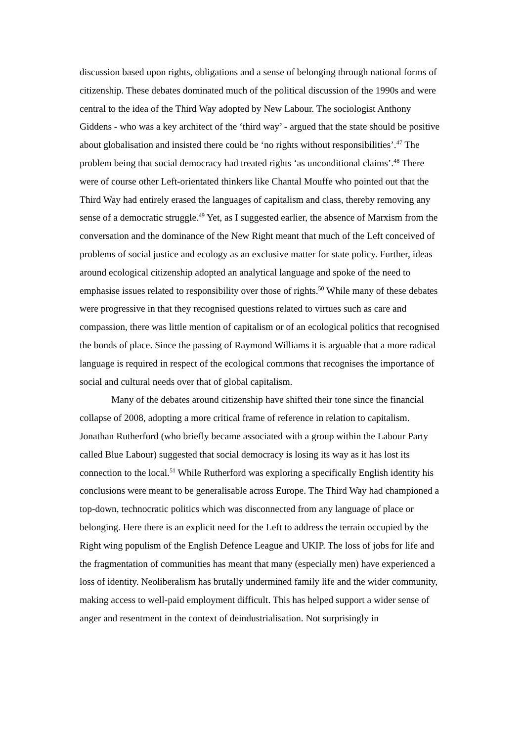discussion based upon rights, obligations and a sense of belonging through national forms of citizenship. These debates dominated much of the political discussion of the 1990s and were central to the idea of the Third Way adopted by New Labour. The sociologist Anthony Giddens - who was a key architect of the ‘third way’ - argued that the state should be positive about globalisation and insisted there could be ‘no rights without responsibilities’.<sup>47</sup> The problem being that social democracy had treated rights ‘as unconditional claims’.<sup>48</sup> There were of course other Left-orientated thinkers like Chantal Mouffe who pointed out that the Third Way had entirely erased the languages of capitalism and class, thereby removing any sense of a democratic struggle.<sup>49</sup> Yet, as I suggested earlier, the absence of Marxism from the conversation and the dominance of the New Right meant that much of the Left conceived of problems of social justice and ecology as an exclusive matter for state policy. Further, ideas around ecological citizenship adopted an analytical language and spoke of the need to emphasise issues related to responsibility over those of rights.<sup>50</sup> While many of these debates were progressive in that they recognised questions related to virtues such as care and compassion, there was little mention of capitalism or of an ecological politics that recognised the bonds of place. Since the passing of Raymond Williams it is arguable that a more radical language is required in respect of the ecological commons that recognises the importance of social and cultural needs over that of global capitalism.
Many of the debates around citizenship have shifted their tone since the financial collapse of 2008, adopting a more critical frame of reference in relation to capitalism. Jonathan Rutherford (who briefly became associated with a group within the Labour Party called Blue Labour) suggested that social democracy is losing its way as it has lost its connection to the local.<sup>51</sup> While Rutherford was exploring a specifically English identity his conclusions were meant to be generalisable across Europe. The Third Way had championed a top-down, technocratic politics which was disconnected from any language of place or belonging. Here there is an explicit need for the Left to address the terrain occupied by the Right wing populism of the English Defence League and UKIP. The loss of jobs for life and the fragmentation of communities has meant that many (especially men) have experienced a loss of identity. Neoliberalism has brutally undermined family life and the wider community, making access to well-paid employment difficult. This has helped support a wider sense of anger and resentment in the context of deindustrialisation. Not surprisingly in